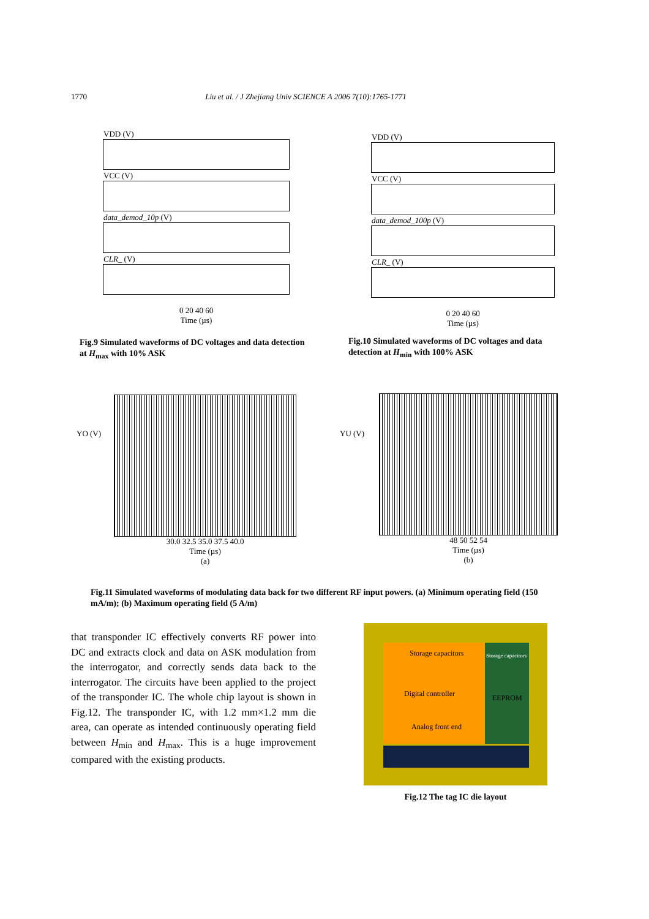1770 Liu et al. / J Zhejiang Univ SCIENCE A 2006 7(10):1765-1771
VDD (V)
VCC (V)
data_demod_10p (V)
CLR_ (V)
0 20 40 60
Time (µs)
Fig.9 Simulated waveforms of DC voltages and data detection at H<sub>max</sub> with 10% ASK
VDD (V)
VCC (V)
data_demod_100p (V)
CLR_ (V)
0 20 40 60
Time (µs)
Fig.10 Simulated waveforms of DC voltages and data detection at H<sub>min</sub> with 100% ASK
30.0 32.5 35.0 37.5 40.0
Time (µs)
(a)
YO (V)
48 50 52 54
Time (µs)
(b)
YU (V)
Fig.11 Simulated waveforms of modulating data back for two different RF input powers. (a) Minimum operating field (150 mA/m); (b) Maximum operating field (5 A/m)
that transponder IC effectively converts RF power into DC and extracts clock and data on ASK modulation from the interrogator, and correctly sends data back to the interrogator. The circuits have been applied to the project of the transponder IC. The whole chip layout is shown in Fig.12. The transponder IC, with 1.2 mm×1.2 mm die area, can operate as intended continuously operating field between H<sub>min</sub> and H<sub>max</sub>. This is a huge improvement compared with the existing products.
Storage capacitors Storage capacitors
Digital controller EEPROM
Analog front end
Fig.12 The tag IC die layout